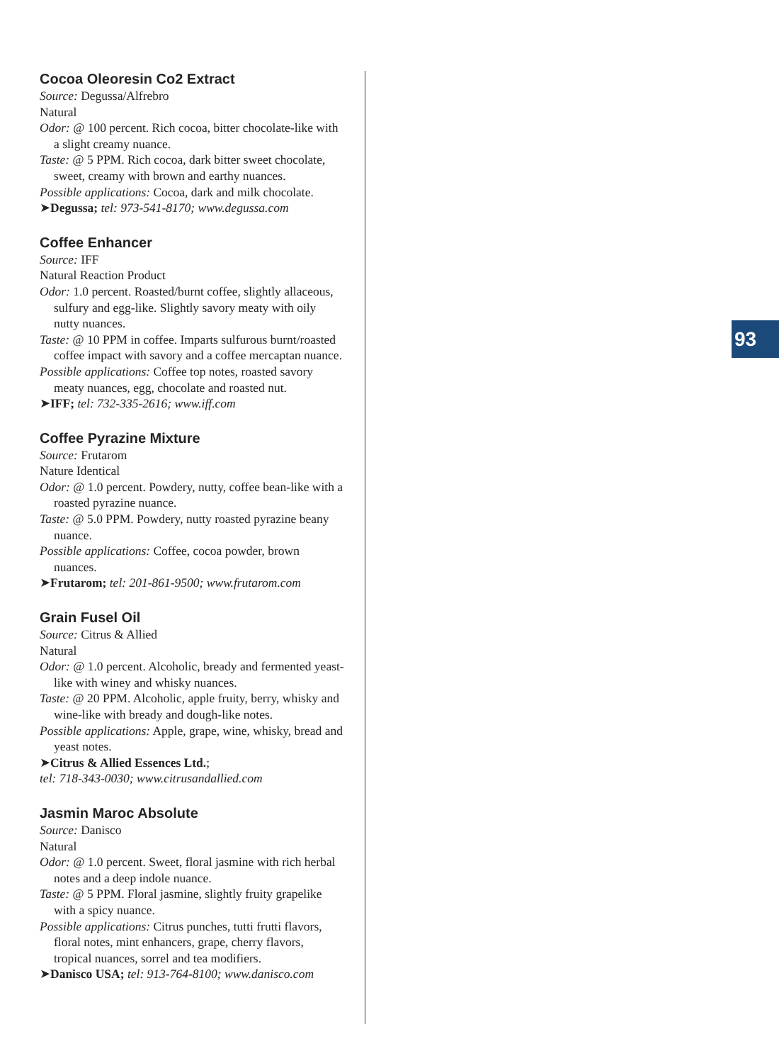Cocoa Oleoresin Co2 Extract
Source: Degussa/Alfrebro
Natural
Odor: @ 100 percent. Rich cocoa, bitter chocolate-like with a slight creamy nuance.
Taste: @ 5 PPM. Rich cocoa, dark bitter sweet chocolate, sweet, creamy with brown and earthy nuances.
Possible applications: Cocoa, dark and milk chocolate.
➤Degussa; tel: 973-541-8170; www.degussa.com
Coffee Enhancer
Source: IFF
Natural Reaction Product
Odor: 1.0 percent. Roasted/burnt coffee, slightly allaceous, sulfury and egg-like. Slightly savory meaty with oily nutty nuances.
Taste: @ 10 PPM in coffee. Imparts sulfurous burnt/roasted coffee impact with savory and a coffee mercaptan nuance.
Possible applications: Coffee top notes, roasted savory meaty nuances, egg, chocolate and roasted nut.
➤IFF; tel: 732-335-2616; www.iff.com
Coffee Pyrazine Mixture
Source: Frutarom
Nature Identical
Odor: @ 1.0 percent. Powdery, nutty, coffee bean-like with a roasted pyrazine nuance.
Taste: @ 5.0 PPM. Powdery, nutty roasted pyrazine beany nuance.
Possible applications: Coffee, cocoa powder, brown nuances.
➤Frutarom; tel: 201-861-9500; www.frutarom.com
Grain Fusel Oil
Source: Citrus & Allied
Natural
Odor: @ 1.0 percent. Alcoholic, bready and fermented yeast-like with winey and whisky nuances.
Taste: @ 20 PPM. Alcoholic, apple fruity, berry, whisky and wine-like with bready and dough-like notes.
Possible applications: Apple, grape, wine, whisky, bread and yeast notes.
➤Citrus & Allied Essences Ltd.;
tel: 718-343-0030; www.citrusandallied.com
Jasmin Maroc Absolute
Source: Danisco
Natural
Odor: @ 1.0 percent. Sweet, floral jasmine with rich herbal notes and a deep indole nuance.
Taste: @ 5 PPM. Floral jasmine, slightly fruity grapelike with a spicy nuance.
Possible applications: Citrus punches, tutti frutti flavors, floral notes, mint enhancers, grape, cherry flavors, tropical nuances, sorrel and tea modifiers.
➤Danisco USA; tel: 913-764-8100; www.danisco.com
93